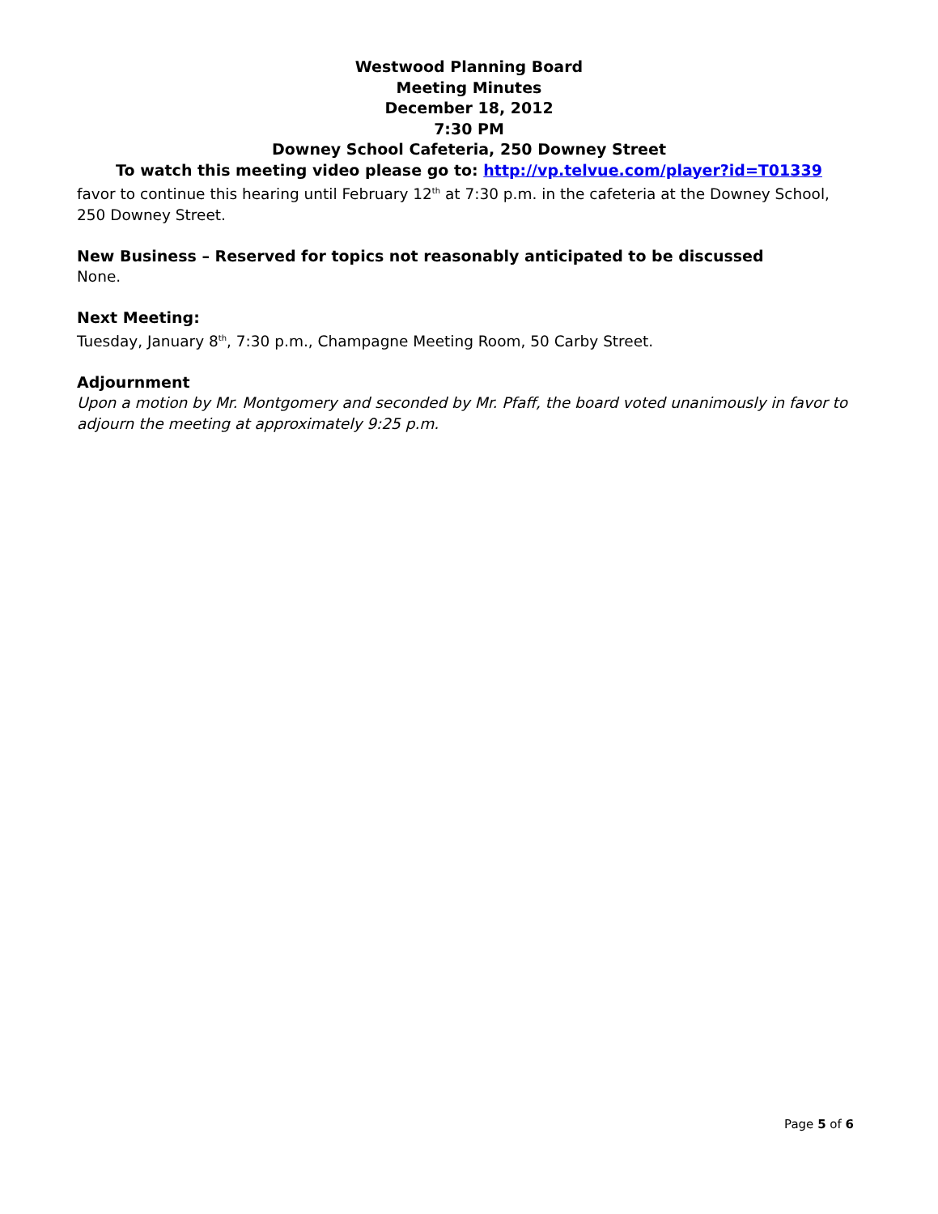Westwood Planning Board
Meeting Minutes
December 18, 2012
7:30 PM
Downey School Cafeteria, 250 Downey Street
To watch this meeting video please go to: http://vp.telvue.com/player?id=T01339
favor to continue this hearing until February 12<sup>th</sup> at 7:30 p.m. in the cafeteria at the Downey School, 250 Downey Street.
New Business – Reserved for topics not reasonably anticipated to be discussed
None.
Next Meeting:
Tuesday, January 8<sup>th</sup>, 7:30 p.m., Champagne Meeting Room, 50 Carby Street.
Adjournment
Upon a motion by Mr. Montgomery and seconded by Mr. Pfaff, the board voted unanimously in favor to adjourn the meeting at approximately 9:25 p.m.
Page 5 of 6